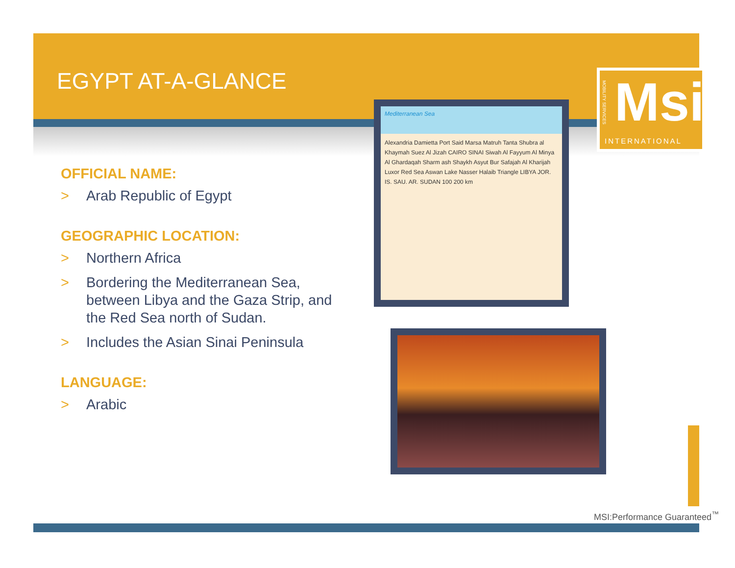EGYPT AT-A-GLANCE
Msi
INTERNATIONAL
MOBILITY SERVICES
OFFICIAL NAME:
> Arab Republic of Egypt
GEOGRAPHIC LOCATION:
> Northern Africa
> Bordering the Mediterranean Sea, between Libya and the Gaza Strip, and the Red Sea north of Sudan.
> Includes the Asian Sinai Peninsula
LANGUAGE:
> Arabic
Mediterranean Sea
Alexandria Damietta Port Said Marsa Matruh Tanta Shubra al Khaymah Suez Al Jizah CAIRO SINAI Siwah Al Fayyum Al Minya Al Ghardaqah Sharm ash Shaykh Asyut Bur Safajah Al Kharijah Luxor Red Sea Aswan Lake Nasser Halaib Triangle LIBYA JOR. IS. SAU. AR. SUDAN 100 200 km
MSI:Performance Guaranteed<sup>™</sup>